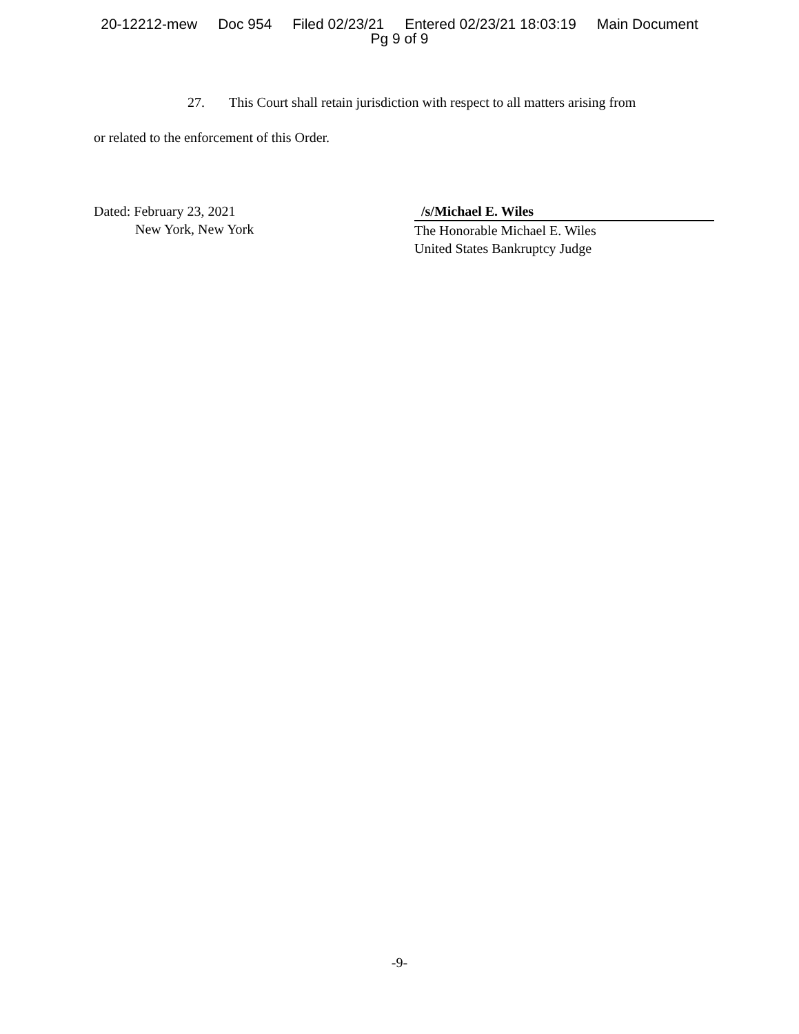20-12212-mew Doc 954 Filed 02/23/21 Entered 02/23/21 18:03:19 Main Document
Pg 9 of 9
27. This Court shall retain jurisdiction with respect to all matters arising from
or related to the enforcement of this Order.
Dated: February 23, 2021
New York, New York
/s/Michael E. Wiles
The Honorable Michael E. Wiles
United States Bankruptcy Judge
-9-